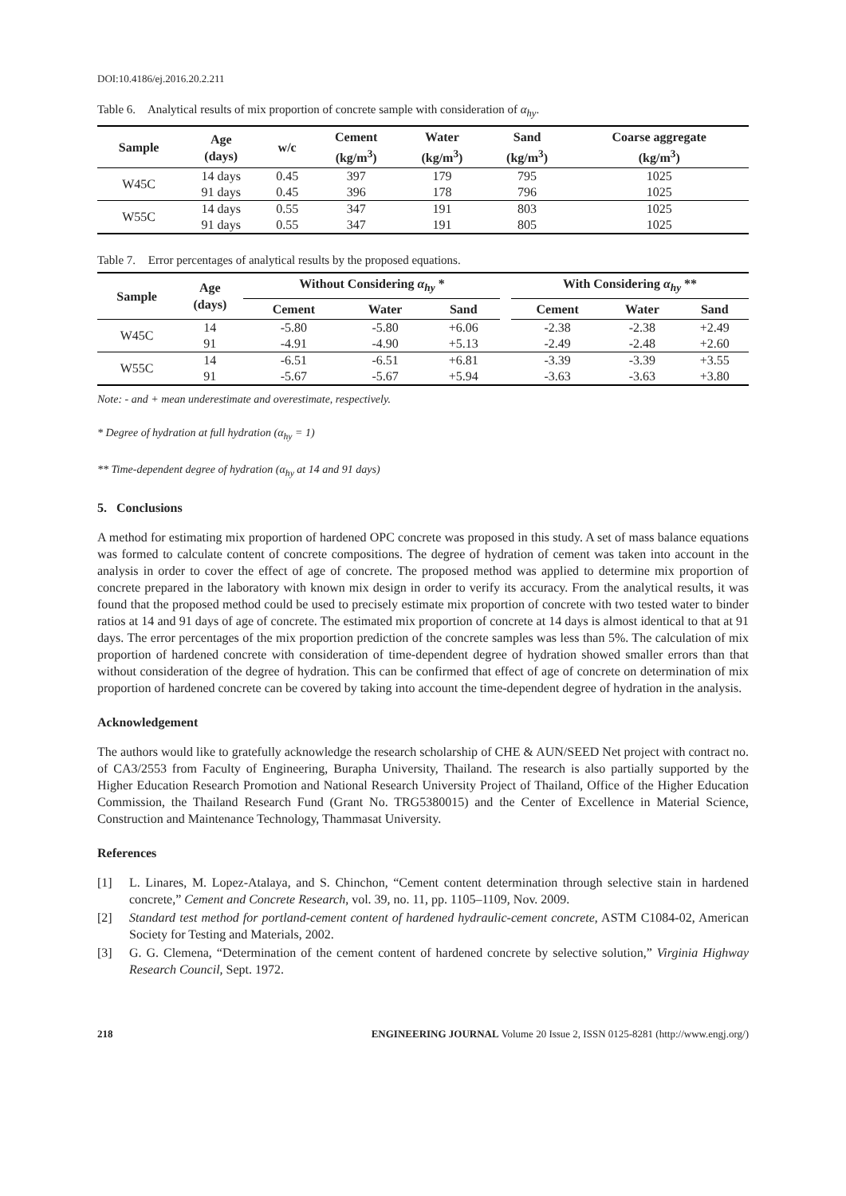DOI:10.4186/ej.2016.20.2.211
Table 6. Analytical results of mix proportion of concrete sample with consideration of α<sub>hy</sub>.
| Sample | Age (days) | w/c | Cement (kg/m<sup>3</sup>) | Water (kg/m<sup>3</sup>) | Sand (kg/m<sup>3</sup>) | Coarse aggregate (kg/m<sup>3</sup>) |
| --- | --- | --- | --- | --- | --- | --- |
| W45C | 14 days | 0.45 | 397 | 179 | 795 | 1025 |
| | 91 days | 0.45 | 396 | 178 | 796 | 1025 |
| W55C | 14 days | 0.55 | 347 | 191 | 803 | 1025 |
| | 91 days | 0.55 | 347 | 191 | 805 | 1025 |
Table 7. Error percentages of analytical results by the proposed equations.
| Sample | Age (days) | Without Considering α<sub>hy</sub> * | | | | With Considering α<sub>hy</sub> ** | | |
| --- | --- | --- | --- | --- | --- | --- | --- | --- |
| | | Cement | Water | Sand | | Cement | Water | Sand |
| W45C | 14 | -5.80 | -5.80 | +6.06 | | -2.38 | -2.38 | +2.49 |
| | 91 | -4.91 | -4.90 | +5.13 | | -2.49 | -2.48 | +2.60 |
| W55C | 14 | -6.51 | -6.51 | +6.81 | | -3.39 | -3.39 | +3.55 |
| | 91 | -5.67 | -5.67 | +5.94 | | -3.63 | -3.63 | +3.80 |
Note: - and + mean underestimate and overestimate, respectively.
* Degree of hydration at full hydration (α<sub>hy</sub> = 1)
** Time-dependent degree of hydration (α<sub>hy</sub> at 14 and 91 days)
5. Conclusions
A method for estimating mix proportion of hardened OPC concrete was proposed in this study. A set of mass balance equations was formed to calculate content of concrete compositions. The degree of hydration of cement was taken into account in the analysis in order to cover the effect of age of concrete. The proposed method was applied to determine mix proportion of concrete prepared in the laboratory with known mix design in order to verify its accuracy. From the analytical results, it was found that the proposed method could be used to precisely estimate mix proportion of concrete with two tested water to binder ratios at 14 and 91 days of age of concrete. The estimated mix proportion of concrete at 14 days is almost identical to that at 91 days. The error percentages of the mix proportion prediction of the concrete samples was less than 5%. The calculation of mix proportion of hardened concrete with consideration of time-dependent degree of hydration showed smaller errors than that without consideration of the degree of hydration. This can be confirmed that effect of age of concrete on determination of mix proportion of hardened concrete can be covered by taking into account the time-dependent degree of hydration in the analysis.
Acknowledgement
The authors would like to gratefully acknowledge the research scholarship of CHE & AUN/SEED Net project with contract no. of CA3/2553 from Faculty of Engineering, Burapha University, Thailand. The research is also partially supported by the Higher Education Research Promotion and National Research University Project of Thailand, Office of the Higher Education Commission, the Thailand Research Fund (Grant No. TRG5380015) and the Center of Excellence in Material Science, Construction and Maintenance Technology, Thammasat University.
References
[1] L. Linares, M. Lopez-Atalaya, and S. Chinchon, “Cement content determination through selective stain in hardened concrete,” Cement and Concrete Research, vol. 39, no. 11, pp. 1105–1109, Nov. 2009.
[2] Standard test method for portland-cement content of hardened hydraulic-cement concrete, ASTM C1084-02, American Society for Testing and Materials, 2002.
[3] G. G. Clemena, “Determination of the cement content of hardened concrete by selective solution,” Virginia Highway Research Council, Sept. 1972.
218 ENGINEERING JOURNAL Volume 20 Issue 2, ISSN 0125-8281 (http://www.engj.org/)